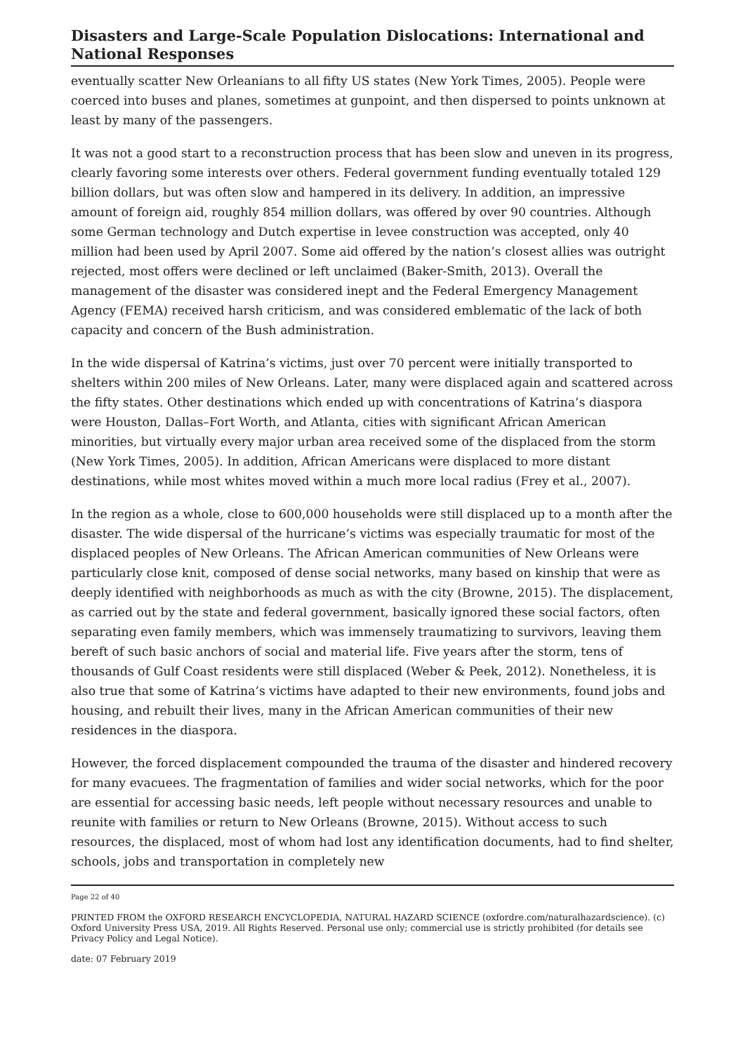Disasters and Large-Scale Population Dislocations: International and National Responses
eventually scatter New Orleanians to all fifty US states (New York Times, 2005). People were coerced into buses and planes, sometimes at gunpoint, and then dispersed to points unknown at least by many of the passengers.
It was not a good start to a reconstruction process that has been slow and uneven in its progress, clearly favoring some interests over others. Federal government funding eventually totaled 129 billion dollars, but was often slow and hampered in its delivery. In addition, an impressive amount of foreign aid, roughly 854 million dollars, was offered by over 90 countries. Although some German technology and Dutch expertise in levee construction was accepted, only 40 million had been used by April 2007. Some aid offered by the nation’s closest allies was outright rejected, most offers were declined or left unclaimed (Baker-Smith, 2013). Overall the management of the disaster was considered inept and the Federal Emergency Management Agency (FEMA) received harsh criticism, and was considered emblematic of the lack of both capacity and concern of the Bush administration.
In the wide dispersal of Katrina’s victims, just over 70 percent were initially transported to shelters within 200 miles of New Orleans. Later, many were displaced again and scattered across the fifty states. Other destinations which ended up with concentrations of Katrina’s diaspora were Houston, Dallas–Fort Worth, and Atlanta, cities with significant African American minorities, but virtually every major urban area received some of the displaced from the storm (New York Times, 2005). In addition, African Americans were displaced to more distant destinations, while most whites moved within a much more local radius (Frey et al., 2007).
In the region as a whole, close to 600,000 households were still displaced up to a month after the disaster. The wide dispersal of the hurricane’s victims was especially traumatic for most of the displaced peoples of New Orleans. The African American communities of New Orleans were particularly close knit, composed of dense social networks, many based on kinship that were as deeply identified with neighborhoods as much as with the city (Browne, 2015). The displacement, as carried out by the state and federal government, basically ignored these social factors, often separating even family members, which was immensely traumatizing to survivors, leaving them bereft of such basic anchors of social and material life. Five years after the storm, tens of thousands of Gulf Coast residents were still displaced (Weber & Peek, 2012). Nonetheless, it is also true that some of Katrina’s victims have adapted to their new environments, found jobs and housing, and rebuilt their lives, many in the African American communities of their new residences in the diaspora.
However, the forced displacement compounded the trauma of the disaster and hindered recovery for many evacuees. The fragmentation of families and wider social networks, which for the poor are essential for accessing basic needs, left people without necessary resources and unable to reunite with families or return to New Orleans (Browne, 2015). Without access to such resources, the displaced, most of whom had lost any identification documents, had to find shelter, schools, jobs and transportation in completely new
Page 22 of 40
PRINTED FROM the OXFORD RESEARCH ENCYCLOPEDIA, NATURAL HAZARD SCIENCE (oxfordre.com/naturalhazardscience). (c) Oxford University Press USA, 2019. All Rights Reserved. Personal use only; commercial use is strictly prohibited (for details see Privacy Policy and Legal Notice).
date: 07 February 2019